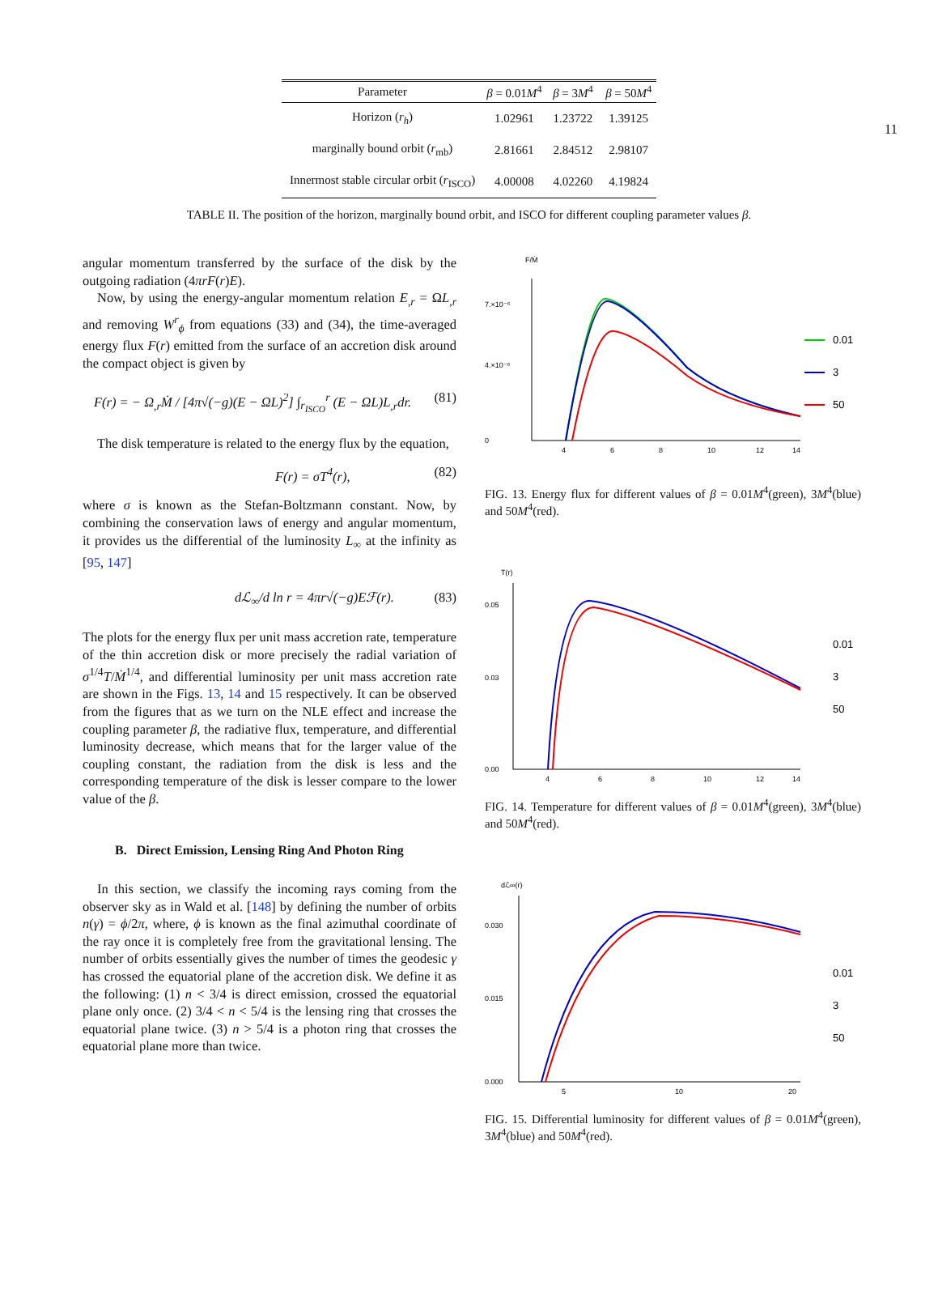11
| Parameter | β = 0.01 M<sup>4</sup> | β = 3 M<sup>4</sup> | β = 50 M<sup>4</sup> |
| --- | --- | --- | --- |
| Horizon ( r<sub>h</sub> ) | 1.02961 | 1.23722 | 1.39125 |
| marginally bound orbit ( r<sub>mb</sub>) | 2.81661 | 2.84512 | 2.98107 |
| Innermost stable circular orbit ( r<sub>ISCO</sub>) | 4.00008 | 4.02260 | 4.19824 |
TABLE II. The position of the horizon, marginally bound orbit, and ISCO for different coupling parameter values β.
angular momentum transferred by the surface of the disk by the outgoing radiation (4πrF(r)E).
Now, by using the energy-angular momentum relation E<sub>,r</sub> = ΩL<sub>,r</sub> and removing W<sup>r</sup><sub>ϕ</sub> from equations (33) and (34), the time-averaged energy flux F(r) emitted from the surface of an accretion disk around the compact object is given by
F(r) = − Ω<sub>,r</sub>Ṁ / [4π√(−g)(E − ΩL)<sup>2</sup>] ∫<sub>r<sub>ISCO</sub></sub><sup>r</sup> (E − ΩL)L<sub>,r</sub>dr. (81)
The disk temperature is related to the energy flux by the equation,
F(r) = σT<sup>4</sup>(r), (82)
where σ is known as the Stefan-Boltzmann constant. Now, by combining the conservation laws of energy and angular momentum, it provides us the differential of the luminosity L<sub>∞</sub> at the infinity as [95, 147]
dℒ<sub>∞</sub>/d ln r = 4πr√(−g)Eℱ(r). (83)
The plots for the energy flux per unit mass accretion rate, temperature of the thin accretion disk or more precisely the radial variation of σ<sup>1/4</sup>T/Ṁ<sup>1/4</sup>, and differential luminosity per unit mass accretion rate are shown in the Figs. 13, 14 and 15 respectively. It can be observed from the figures that as we turn on the NLE effect and increase the coupling parameter β, the radiative flux, temperature, and differential luminosity decrease, which means that for the larger value of the coupling constant, the radiation from the disk is less and the corresponding temperature of the disk is lesser compare to the lower value of the β.
B. Direct Emission, Lensing Ring And Photon Ring
In this section, we classify the incoming rays coming from the observer sky as in Wald et al. [148] by defining the number of orbits n(γ) = ϕ/2π, where, ϕ is known as the final azimuthal coordinate of the ray once it is completely free from the gravitational lensing. The number of orbits essentially gives the number of times the geodesic γ has crossed the equatorial plane of the accretion disk. We define it as the following: (1) n < 3/4 is direct emission, crossed the equatorial plane only once. (2) 3/4 < n < 5/4 is the lensing ring that crosses the equatorial plane twice. (3) n > 5/4 is a photon ring that crosses the equatorial plane more than twice.
F/Ṁ
0
7.×10⁻⁶
4.×10⁻⁶
4
6
8
10
12
14
0.01
3
50
FIG. 13. Energy flux for different values of β = 0.01M<sup>4</sup>(green), 3M<sup>4</sup>(blue) and 50M<sup>4</sup>(red).
T(r)
0.05
0.03
0.00
4
6
8
10
12
14
0.01
3
50
FIG. 14. Temperature for different values of β = 0.01M<sup>4</sup>(green), 3M<sup>4</sup>(blue) and 50M<sup>4</sup>(red).
dℒ∞(r)
0.030
0.015
0.000
5
10
20
0.01
3
50
FIG. 15. Differential luminosity for different values of β = 0.01M<sup>4</sup>(green), 3M<sup>4</sup>(blue) and 50M<sup>4</sup>(red).